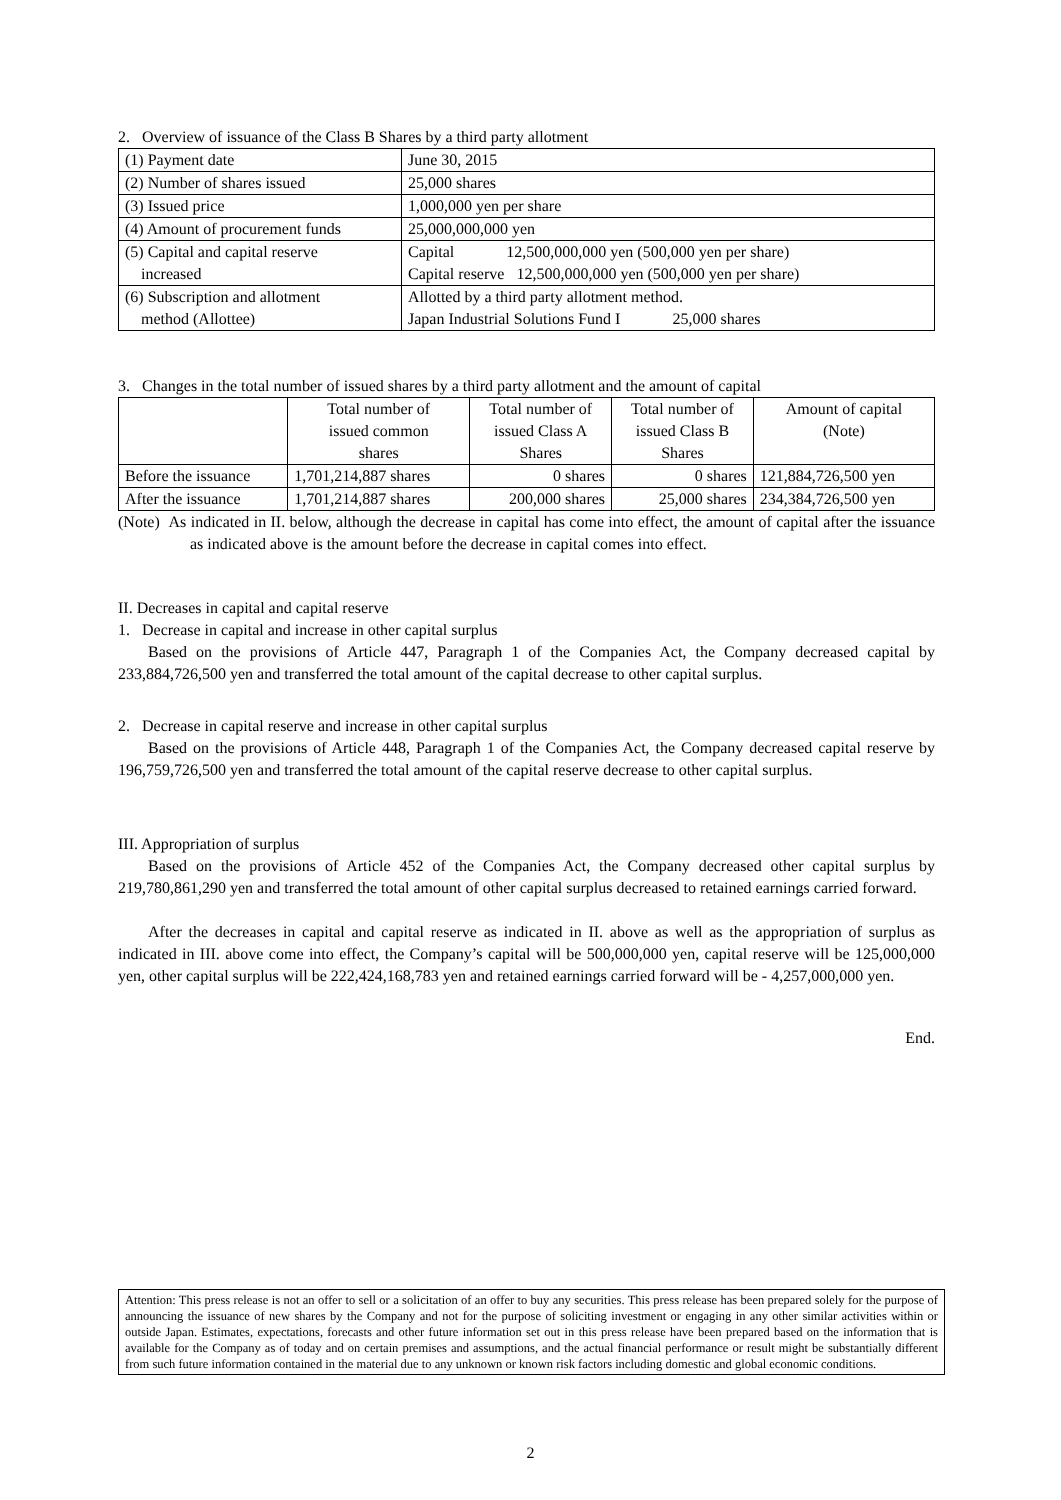2. Overview of issuance of the Class B Shares by a third party allotment
| (1) Payment date | June 30, 2015 |
| (2) Number of shares issued | 25,000 shares |
| (3) Issued price | 1,000,000 yen per share |
| (4) Amount of procurement funds | 25,000,000,000 yen |
| (5) Capital and capital reserve increased | Capital 12,500,000,000 yen (500,000 yen per share) Capital reserve 12,500,000,000 yen (500,000 yen per share) |
| (6) Subscription and allotment method (Allottee) | Allotted by a third party allotment method. Japan Industrial Solutions Fund I 25,000 shares |
3. Changes in the total number of issued shares by a third party allotment and the amount of capital
| | Total number of issued common shares | Total number of issued Class A Shares | Total number of issued Class B Shares | Amount of capital (Note) |
| --- | --- | --- | --- | --- |
| Before the issuance | 1,701,214,887 shares | 0 shares | 0 shares | 121,884,726,500 yen |
| After the issuance | 1,701,214,887 shares | 200,000 shares | 25,000 shares | 234,384,726,500 yen |
(Note) As indicated in II. below, although the decrease in capital has come into effect, the amount of capital after the issuance as indicated above is the amount before the decrease in capital comes into effect.
II. Decreases in capital and capital reserve
1. Decrease in capital and increase in other capital surplus
Based on the provisions of Article 447, Paragraph 1 of the Companies Act, the Company decreased capital by 233,884,726,500 yen and transferred the total amount of the capital decrease to other capital surplus.
2. Decrease in capital reserve and increase in other capital surplus
Based on the provisions of Article 448, Paragraph 1 of the Companies Act, the Company decreased capital reserve by 196,759,726,500 yen and transferred the total amount of the capital reserve decrease to other capital surplus.
III. Appropriation of surplus
Based on the provisions of Article 452 of the Companies Act, the Company decreased other capital surplus by 219,780,861,290 yen and transferred the total amount of other capital surplus decreased to retained earnings carried forward.
After the decreases in capital and capital reserve as indicated in II. above as well as the appropriation of surplus as indicated in III. above come into effect, the Company’s capital will be 500,000,000 yen, capital reserve will be 125,000,000 yen, other capital surplus will be 222,424,168,783 yen and retained earnings carried forward will be - 4,257,000,000 yen.
End.
Attention: This press release is not an offer to sell or a solicitation of an offer to buy any securities. This press release has been prepared solely for the purpose of announcing the issuance of new shares by the Company and not for the purpose of soliciting investment or engaging in any other similar activities within or outside Japan. Estimates, expectations, forecasts and other future information set out in this press release have been prepared based on the information that is available for the Company as of today and on certain premises and assumptions, and the actual financial performance or result might be substantially different from such future information contained in the material due to any unknown or known risk factors including domestic and global economic conditions.
2